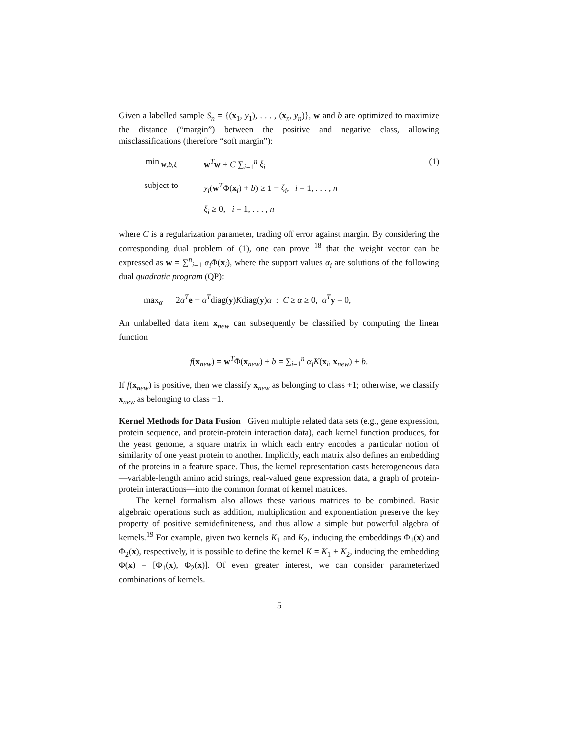Given a labelled sample S<sub>n</sub> = {(x<sub>1</sub>, y<sub>1</sub>), . . . , (x<sub>n</sub>, y<sub>n</sub>)}, w and b are optimized to maximize the distance (“margin”) between the positive and negative class, allowing misclassifications (therefore “soft margin”):
min<sub>w,b,ξ</sub>
w<sup>T</sup>w + C ∑<sub>i=1</sub><sup>n</sup> ξ<sub>i</sub>
(1)
subject to
y<sub>i</sub>(w<sup>T</sup>Φ(x<sub>i</sub>) + b) ≥ 1 − ξ<sub>i</sub>, i = 1, . . . , n
ξ<sub>i</sub> ≥ 0, i = 1, . . . , n
where C is a regularization parameter, trading off error against margin. By considering the corresponding dual problem of (1), one can prove <sup>18</sup> that the weight vector can be expressed as w = ∑<sup>n</sup><sub>i=1</sub> α<sub>i</sub> Φ(x<sub>i</sub>), where the support values α<sub>i</sub> are solutions of the following dual quadratic program (QP):
max<sub>α</sub> 2α<sup>T</sup>e − α<sup>T</sup>diag(y)Kdiag(y)α : C ≥ α ≥ 0, α<sup>T</sup>y = 0,
An unlabelled data item x<sub>new</sub> can subsequently be classified by computing the linear function
f(x<sub>new</sub>) = w<sup>T</sup>Φ(x<sub>new</sub>) + b = ∑<sub>i=1</sub><sup>n</sup> α<sub>i</sub>K(x<sub>i</sub>, x<sub>new</sub>) + b.
If f(x<sub>new</sub>) is positive, then we classify x<sub>new</sub> as belonging to class +1; otherwise, we classify x<sub>new</sub> as belonging to class −1.
Kernel Methods for Data Fusion Given multiple related data sets (e.g., gene expression, protein sequence, and protein-protein interaction data), each kernel function produces, for the yeast genome, a square matrix in which each entry encodes a particular notion of similarity of one yeast protein to another. Implicitly, each matrix also defines an embedding of the proteins in a feature space. Thus, the kernel representation casts heterogeneous data—variable-length amino acid strings, real-valued gene expression data, a graph of protein-protein interactions—into the common format of kernel matrices.
The kernel formalism also allows these various matrices to be combined. Basic algebraic operations such as addition, multiplication and exponentiation preserve the key property of positive semidefiniteness, and thus allow a simple but powerful algebra of kernels.<sup>19</sup> For example, given two kernels K<sub>1</sub> and K<sub>2</sub>, inducing the embeddings Φ<sub>1</sub>(x) and Φ<sub>2</sub>(x), respectively, it is possible to define the kernel K = K<sub>1</sub> + K<sub>2</sub>, inducing the embedding Φ(x) = [Φ<sub>1</sub>(x), Φ<sub>2</sub>(x)]. Of even greater interest, we can consider parameterized combinations of kernels.
5